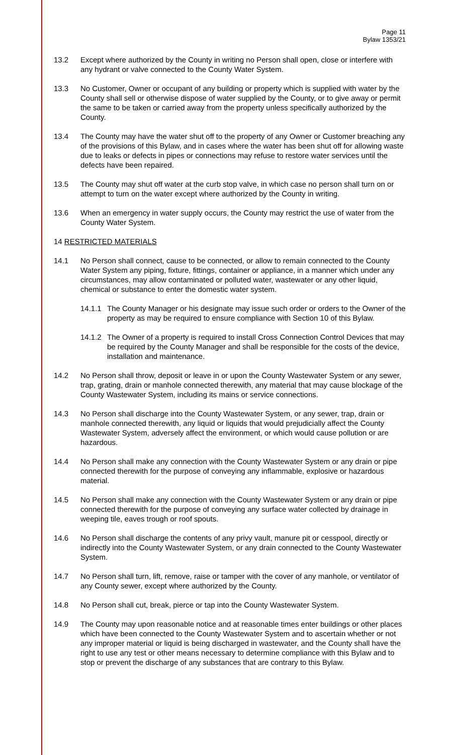Page 11
Bylaw 1353/21
13.2 Except where authorized by the County in writing no Person shall open, close or interfere with any hydrant or valve connected to the County Water System.
13.3 No Customer, Owner or occupant of any building or property which is supplied with water by the County shall sell or otherwise dispose of water supplied by the County, or to give away or permit the same to be taken or carried away from the property unless specifically authorized by the County.
13.4 The County may have the water shut off to the property of any Owner or Customer breaching any of the provisions of this Bylaw, and in cases where the water has been shut off for allowing waste due to leaks or defects in pipes or connections may refuse to restore water services until the defects have been repaired.
13.5 The County may shut off water at the curb stop valve, in which case no person shall turn on or attempt to turn on the water except where authorized by the County in writing.
13.6 When an emergency in water supply occurs, the County may restrict the use of water from the County Water System.
14 RESTRICTED MATERIALS
14.1 No Person shall connect, cause to be connected, or allow to remain connected to the County Water System any piping, fixture, fittings, container or appliance, in a manner which under any circumstances, may allow contaminated or polluted water, wastewater or any other liquid, chemical or substance to enter the domestic water system.
14.1.1
The County Manager or his designate may issue such order or orders to the Owner of the property as may be required to ensure compliance with Section 10 of this Bylaw.
14.1.2
The Owner of a property is required to install Cross Connection Control Devices that may be required by the County Manager and shall be responsible for the costs of the device, installation and maintenance.
14.2 No Person shall throw, deposit or leave in or upon the County Wastewater System or any sewer, trap, grating, drain or manhole connected therewith, any material that may cause blockage of the County Wastewater System, including its mains or service connections.
14.3 No Person shall discharge into the County Wastewater System, or any sewer, trap, drain or manhole connected therewith, any liquid or liquids that would prejudicially affect the County Wastewater System, adversely affect the environment, or which would cause pollution or are hazardous.
14.4 No Person shall make any connection with the County Wastewater System or any drain or pipe connected therewith for the purpose of conveying any inflammable, explosive or hazardous material.
14.5 No Person shall make any connection with the County Wastewater System or any drain or pipe connected therewith for the purpose of conveying any surface water collected by drainage in weeping tile, eaves trough or roof spouts.
14.6 No Person shall discharge the contents of any privy vault, manure pit or cesspool, directly or indirectly into the County Wastewater System, or any drain connected to the County Wastewater System.
14.7 No Person shall turn, lift, remove, raise or tamper with the cover of any manhole, or ventilator of any County sewer, except where authorized by the County.
14.8 No Person shall cut, break, pierce or tap into the County Wastewater System.
14.9 The County may upon reasonable notice and at reasonable times enter buildings or other places which have been connected to the County Wastewater System and to ascertain whether or not any improper material or liquid is being discharged in wastewater, and the County shall have the right to use any test or other means necessary to determine compliance with this Bylaw and to stop or prevent the discharge of any substances that are contrary to this Bylaw.